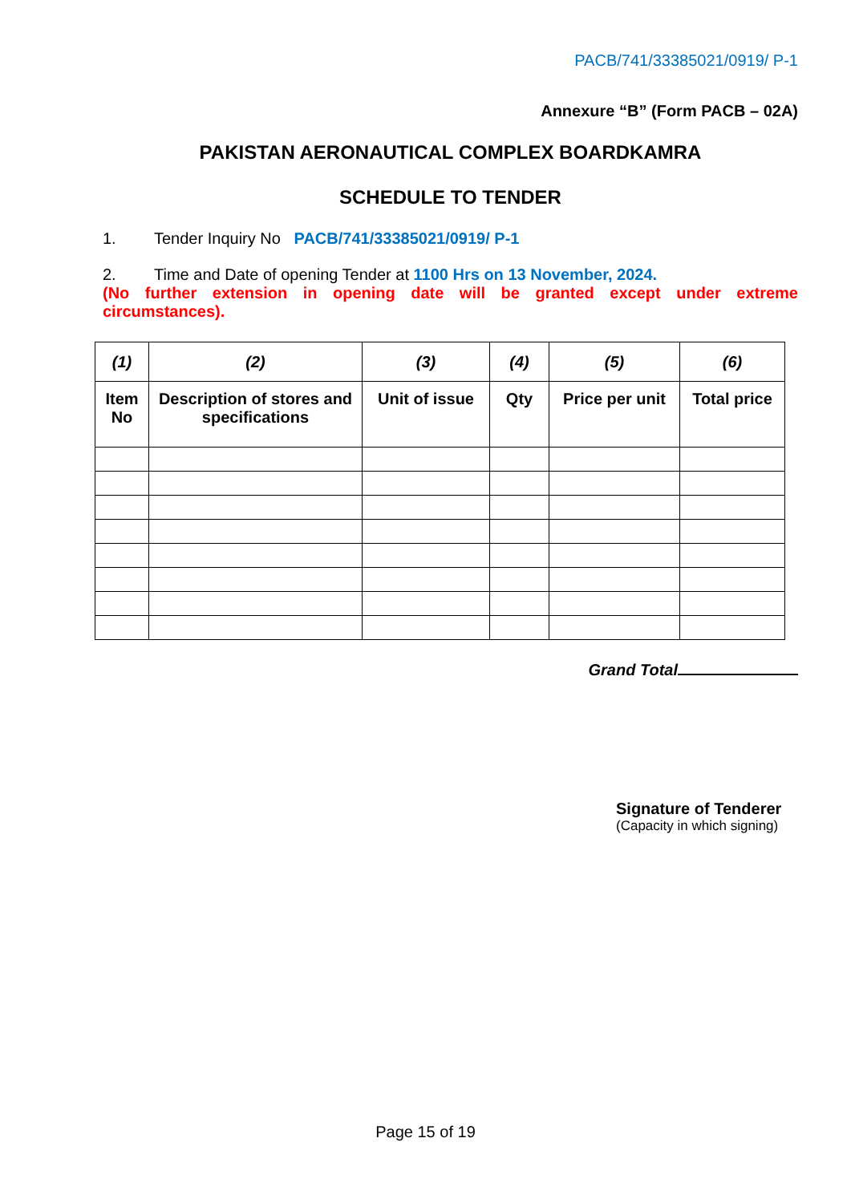PACB/741/33385021/0919/ P-1
Annexure “B” (Form PACB – 02A)
PAKISTAN AERONAUTICAL COMPLEX BOARDKAMRA
SCHEDULE TO TENDER
1. Tender Inquiry No PACB/741/33385021/0919/ P-1
2. Time and Date of opening Tender at 1100 Hrs on 13 November, 2024.
(No further extension in opening date will be granted except under extreme circumstances).
| (1) | (2) | (3) | (4) | (5) | (6) |
| --- | --- | --- | --- | --- | --- |
| Item No | Description of stores and specifications | Unit of issue | Qty | Price per unit | Total price |
Grand Total
Signature of Tenderer
(Capacity in which signing)
Page 15 of 19